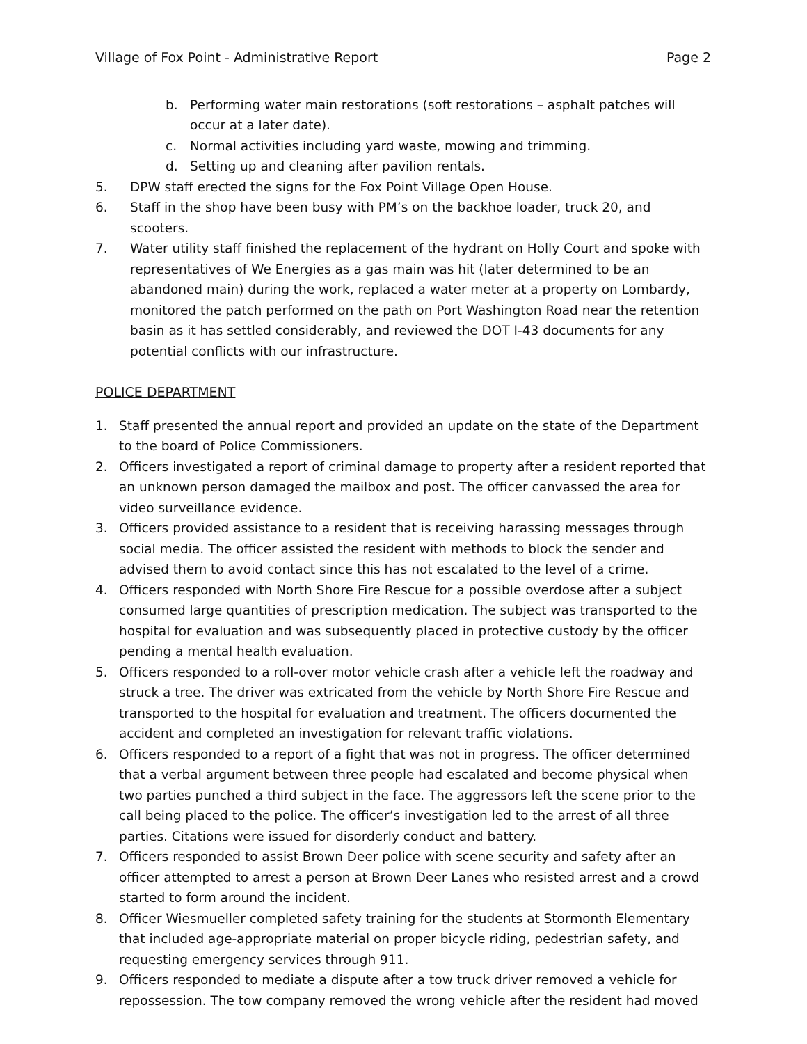Village of Fox Point - Administrative Report Page 2
b. Performing water main restorations (soft restorations – asphalt patches will occur at a later date).
c. Normal activities including yard waste, mowing and trimming.
d. Setting up and cleaning after pavilion rentals.
5. DPW staff erected the signs for the Fox Point Village Open House.
6. Staff in the shop have been busy with PM’s on the backhoe loader, truck 20, and scooters.
7. Water utility staff finished the replacement of the hydrant on Holly Court and spoke with representatives of We Energies as a gas main was hit (later determined to be an abandoned main) during the work, replaced a water meter at a property on Lombardy, monitored the patch performed on the path on Port Washington Road near the retention basin as it has settled considerably, and reviewed the DOT I-43 documents for any potential conflicts with our infrastructure.
POLICE DEPARTMENT
1. Staff presented the annual report and provided an update on the state of the Department to the board of Police Commissioners.
2. Officers investigated a report of criminal damage to property after a resident reported that an unknown person damaged the mailbox and post. The officer canvassed the area for video surveillance evidence.
3. Officers provided assistance to a resident that is receiving harassing messages through social media. The officer assisted the resident with methods to block the sender and advised them to avoid contact since this has not escalated to the level of a crime.
4. Officers responded with North Shore Fire Rescue for a possible overdose after a subject consumed large quantities of prescription medication. The subject was transported to the hospital for evaluation and was subsequently placed in protective custody by the officer pending a mental health evaluation.
5. Officers responded to a roll-over motor vehicle crash after a vehicle left the roadway and struck a tree. The driver was extricated from the vehicle by North Shore Fire Rescue and transported to the hospital for evaluation and treatment. The officers documented the accident and completed an investigation for relevant traffic violations.
6. Officers responded to a report of a fight that was not in progress. The officer determined that a verbal argument between three people had escalated and become physical when two parties punched a third subject in the face. The aggressors left the scene prior to the call being placed to the police. The officer’s investigation led to the arrest of all three parties. Citations were issued for disorderly conduct and battery.
7. Officers responded to assist Brown Deer police with scene security and safety after an officer attempted to arrest a person at Brown Deer Lanes who resisted arrest and a crowd started to form around the incident.
8. Officer Wiesmueller completed safety training for the students at Stormonth Elementary that included age-appropriate material on proper bicycle riding, pedestrian safety, and requesting emergency services through 911.
9. Officers responded to mediate a dispute after a tow truck driver removed a vehicle for repossession. The tow company removed the wrong vehicle after the resident had moved